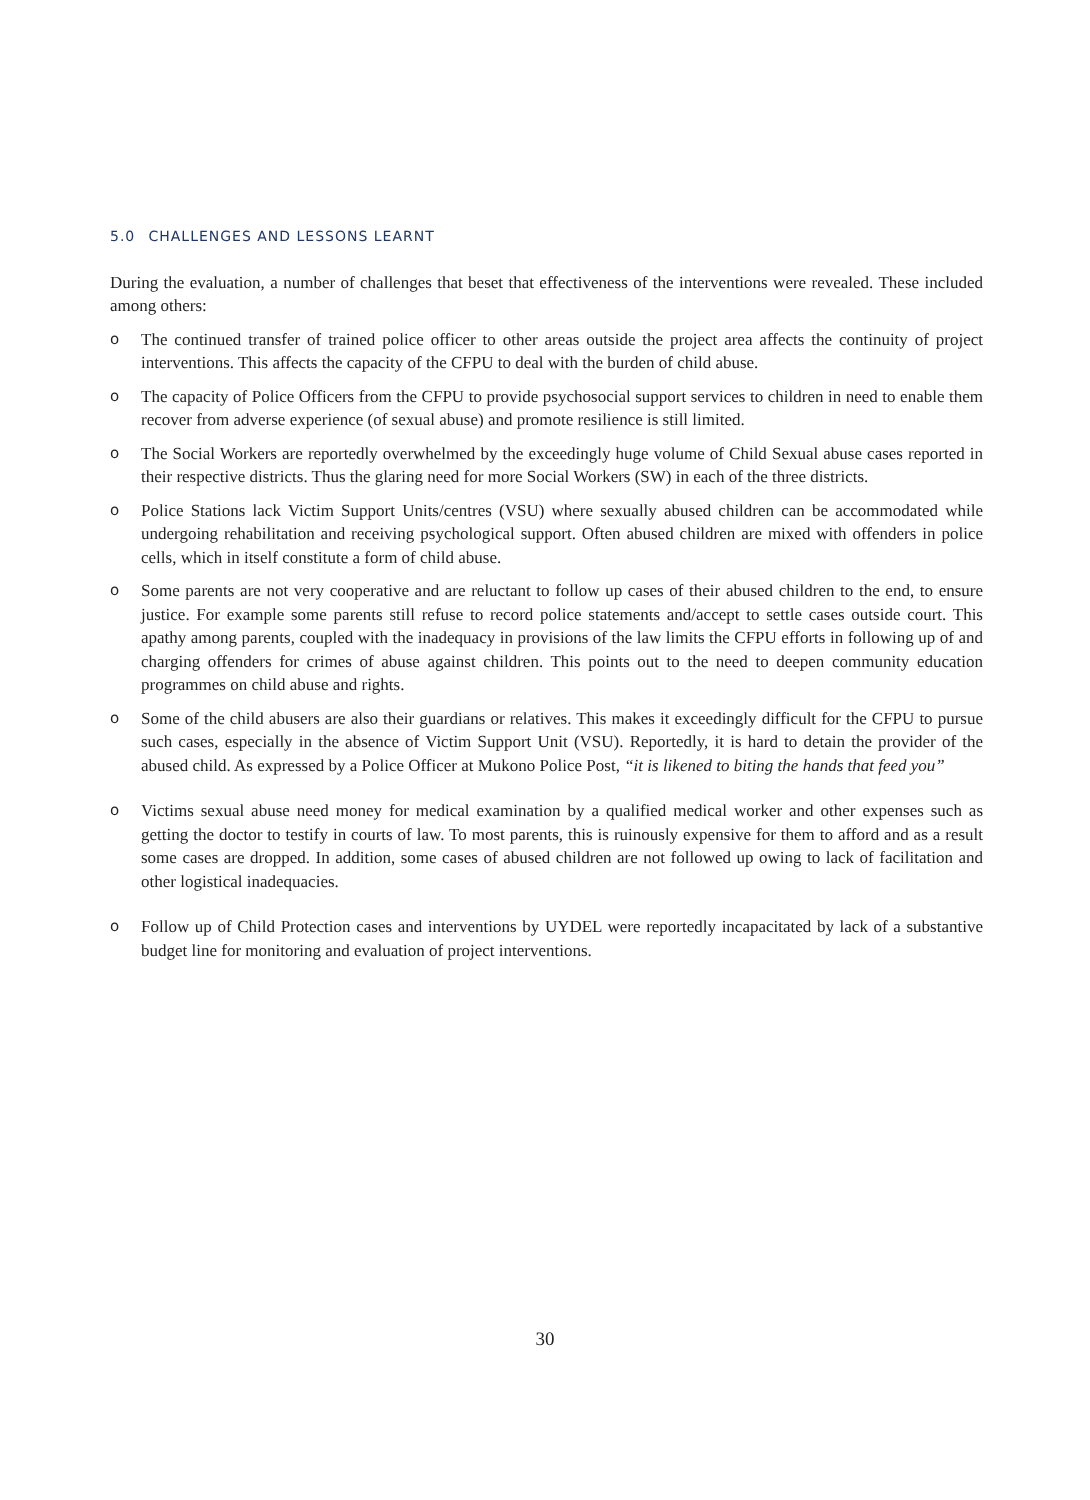5.0 CHALLENGES AND LESSONS LEARNT
During the evaluation, a number of challenges that beset that effectiveness of the interventions were revealed. These included among others:
o The continued transfer of trained police officer to other areas outside the project area affects the continuity of project interventions. This affects the capacity of the CFPU to deal with the burden of child abuse.
o The capacity of Police Officers from the CFPU to provide psychosocial support services to children in need to enable them recover from adverse experience (of sexual abuse) and promote resilience is still limited.
o The Social Workers are reportedly overwhelmed by the exceedingly huge volume of Child Sexual abuse cases reported in their respective districts. Thus the glaring need for more Social Workers (SW) in each of the three districts.
o Police Stations lack Victim Support Units/centres (VSU) where sexually abused children can be accommodated while undergoing rehabilitation and receiving psychological support. Often abused children are mixed with offenders in police cells, which in itself constitute a form of child abuse.
o Some parents are not very cooperative and are reluctant to follow up cases of their abused children to the end, to ensure justice. For example some parents still refuse to record police statements and/accept to settle cases outside court. This apathy among parents, coupled with the inadequacy in provisions of the law limits the CFPU efforts in following up of and charging offenders for crimes of abuse against children. This points out to the need to deepen community education programmes on child abuse and rights.
o Some of the child abusers are also their guardians or relatives. This makes it exceedingly difficult for the CFPU to pursue such cases, especially in the absence of Victim Support Unit (VSU). Reportedly, it is hard to detain the provider of the abused child. As expressed by a Police Officer at Mukono Police Post, “it is likened to biting the hands that feed you”
o Victims sexual abuse need money for medical examination by a qualified medical worker and other expenses such as getting the doctor to testify in courts of law. To most parents, this is ruinously expensive for them to afford and as a result some cases are dropped. In addition, some cases of abused children are not followed up owing to lack of facilitation and other logistical inadequacies.
o Follow up of Child Protection cases and interventions by UYDEL were reportedly incapacitated by lack of a substantive budget line for monitoring and evaluation of project interventions.
30